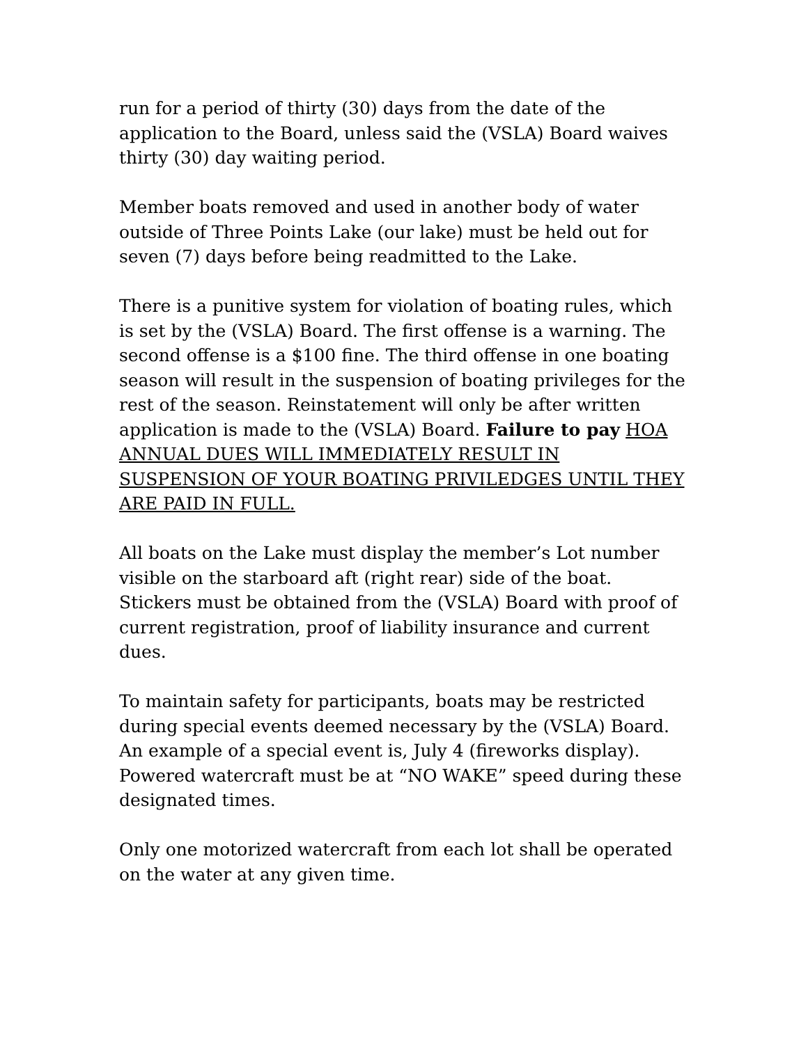run for a period of thirty (30) days from the date of the application to the Board, unless said the (VSLA) Board waives thirty (30) day waiting period.
Member boats removed and used in another body of water outside of Three Points Lake (our lake) must be held out for seven (7) days before being readmitted to the Lake.
There is a punitive system for violation of boating rules, which is set by the (VSLA) Board. The first offense is a warning. The second offense is a $100 fine. The third offense in one boating season will result in the suspension of boating privileges for the rest of the season. Reinstatement will only be after written application is made to the (VSLA) Board. Failure to pay HOA ANNUAL DUES WILL IMMEDIATELY RESULT IN SUSPENSION OF YOUR BOATING PRIVILEDGES UNTIL THEY ARE PAID IN FULL.
All boats on the Lake must display the member’s Lot number visible on the starboard aft (right rear) side of the boat. Stickers must be obtained from the (VSLA) Board with proof of current registration, proof of liability insurance and current dues.
To maintain safety for participants, boats may be restricted during special events deemed necessary by the (VSLA) Board. An example of a special event is, July 4 (fireworks display). Powered watercraft must be at “NO WAKE” speed during these designated times.
Only one motorized watercraft from each lot shall be operated on the water at any given time.